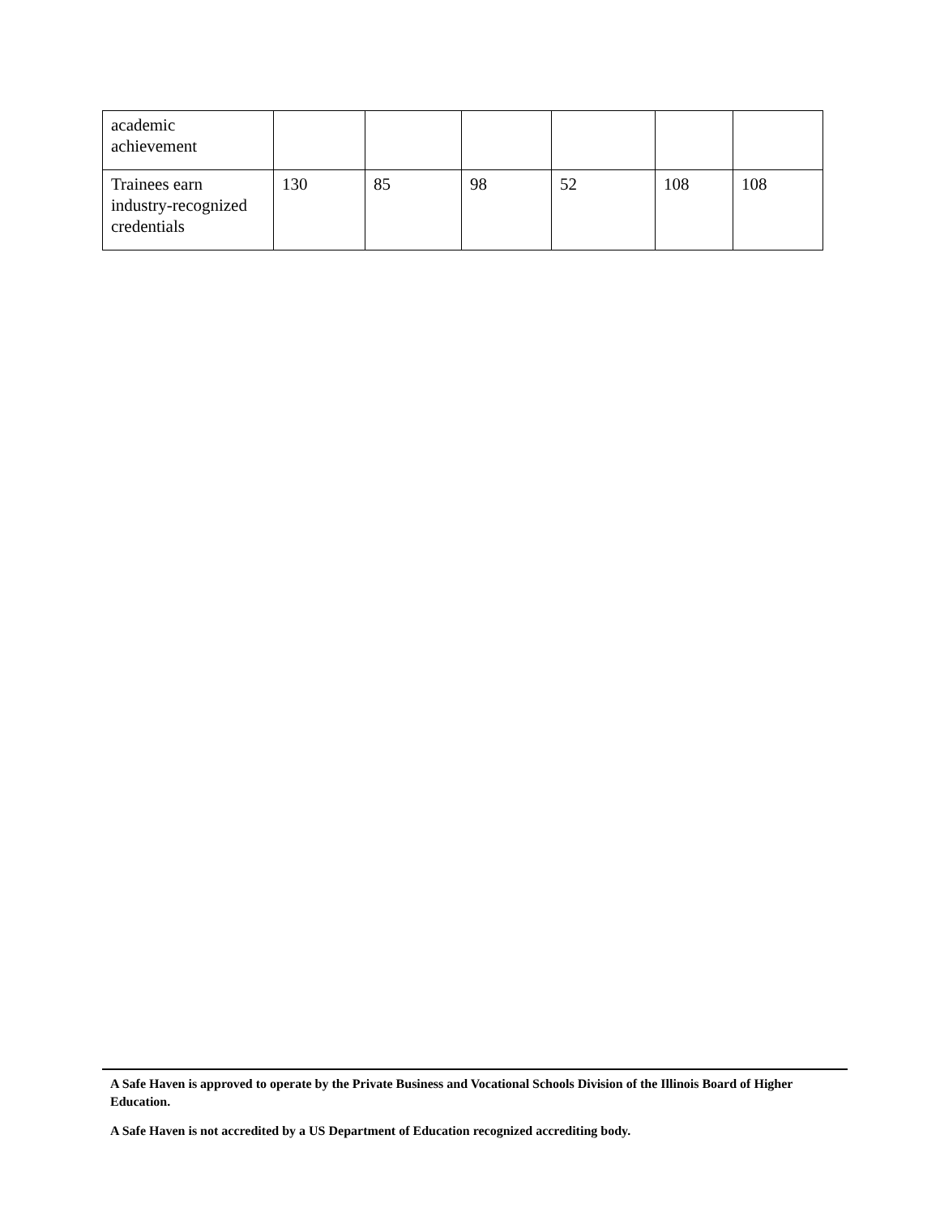| academic achievement | | | | | | |
| Trainees earn industry-recognized credentials | 130 | 85 | 98 | 52 | 108 | 108 |
A Safe Haven is approved to operate by the Private Business and Vocational Schools Division of the Illinois Board of Higher Education.
A Safe Haven is not accredited by a US Department of Education recognized accrediting body.